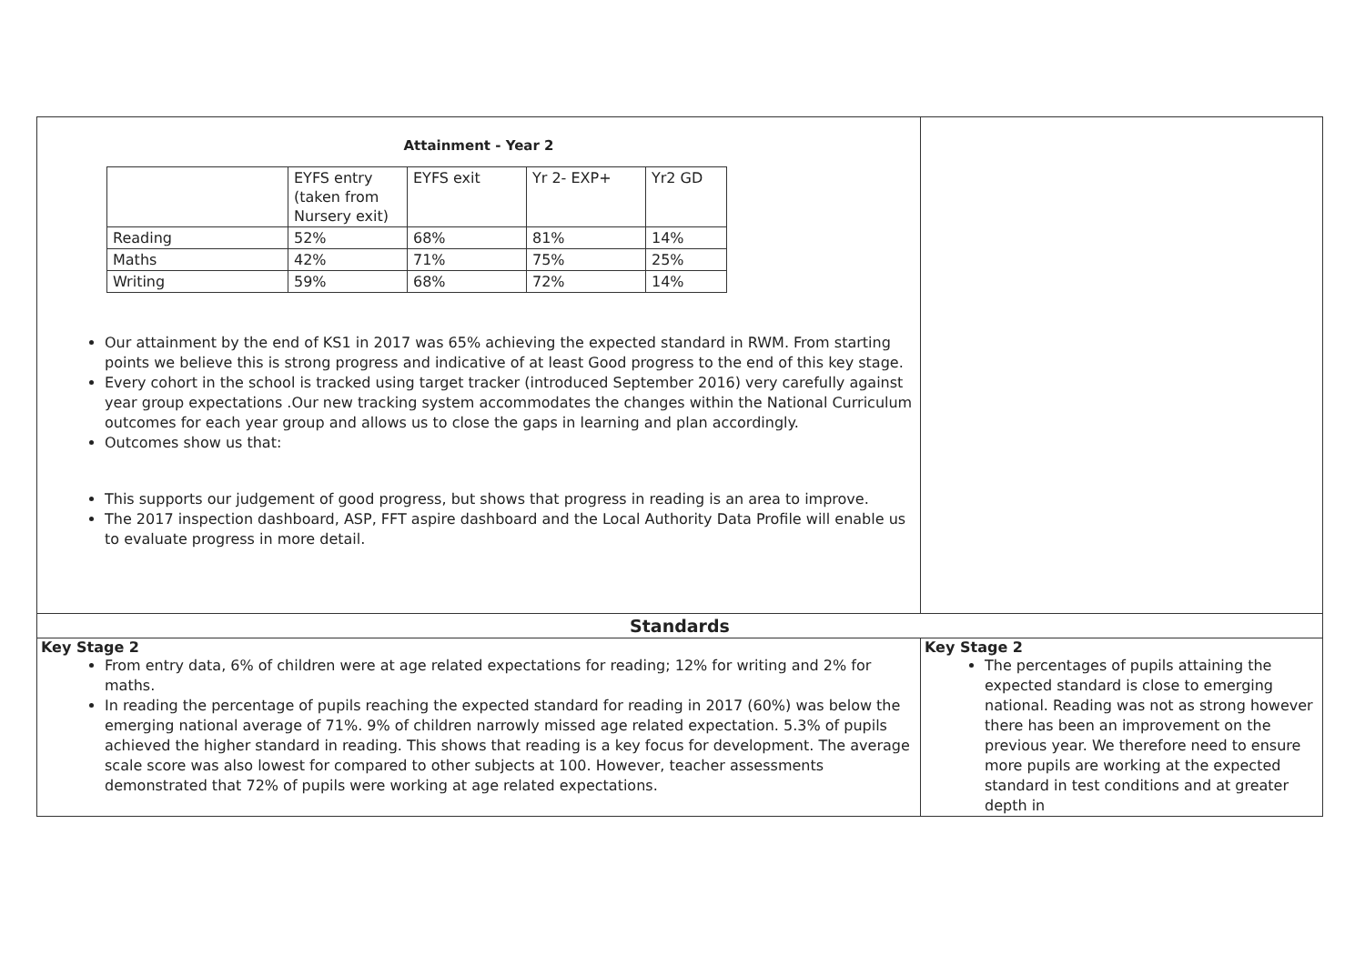| Attainment - Year 2 / / EYFS entry (taken from Nursery exit) / EYFS exit / Yr 2- EXP+ / Yr2 GD / / Reading / 52% / 68% / 81% / 14% / / Maths / 42% / 71% / 75% / 25% / / Writing / 59% / 68% / 72% / 14% / Our attainment by the end of KS1 in 2017 was 65% achieving the expected standard in RWM. From starting points we believe this is strong progress and indicative of at least Good progress to the end of this key stage. Every cohort in the school is tracked using target tracker (introduced September 2016) very carefully against year group expectations .Our new tracking system accommodates the changes within the National Curriculum outcomes for each year group and allows us to close the gaps in learning and plan accordingly. Outcomes show us that: This supports our judgement of good progress, but shows that progress in reading is an area to improve. The 2017 inspection dashboard, ASP, FFT aspire dashboard and the Local Authority Data Profile will enable us to evaluate progress in more detail. | |
| Standards | |
| Key Stage 2 From entry data, 6% of children were at age related expectations for reading; 12% for writing and 2% for maths. In reading the percentage of pupils reaching the expected standard for reading in 2017 (60%) was below the emerging national average of 71%. 9% of children narrowly missed age related expectation. 5.3% of pupils achieved the higher standard in reading. This shows that reading is a key focus for development. The average scale score was also lowest for compared to other subjects at 100. However, teacher assessments demonstrated that 72% of pupils were working at age related expectations. | Key Stage 2 The percentages of pupils attaining the expected standard is close to emerging national. Reading was not as strong however there has been an improvement on the previous year. We therefore need to ensure more pupils are working at the expected standard in test conditions and at greater depth in |